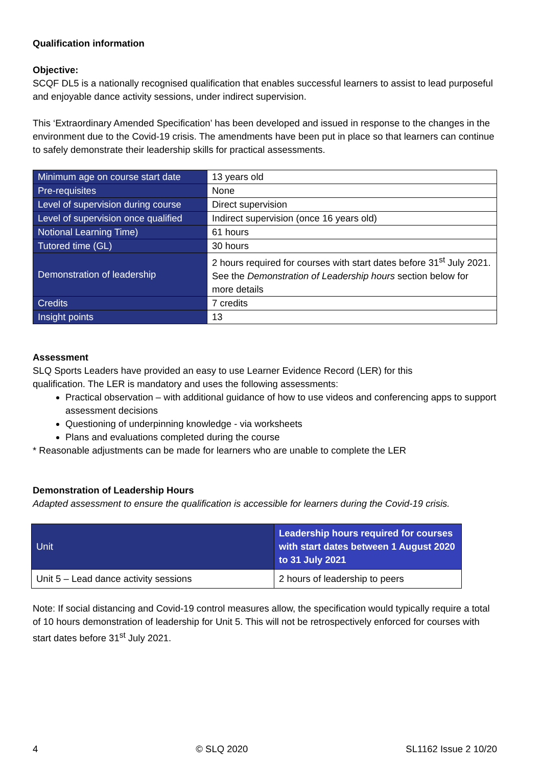Qualification information
Objective:
SCQF DL5 is a nationally recognised qualification that enables successful learners to assist to lead purposeful and enjoyable dance activity sessions, under indirect supervision.
This ‘Extraordinary Amended Specification’ has been developed and issued in response to the changes in the environment due to the Covid-19 crisis. The amendments have been put in place so that learners can continue to safely demonstrate their leadership skills for practical assessments.
| Minimum age on course start date | 13 years old |
| Pre-requisites | None |
| Level of supervision during course | Direct supervision |
| Level of supervision once qualified | Indirect supervision (once 16 years old) |
| Notional Learning Time) | 61 hours |
| Tutored time (GL) | 30 hours |
| Demonstration of leadership | 2 hours required for courses with start dates before 31<sup>st</sup> July 2021. See the Demonstration of Leadership hours section below for more details |
| Credits | 7 credits |
| Insight points | 13 |
Assessment
SLQ Sports Leaders have provided an easy to use Learner Evidence Record (LER) for this
qualification. The LER is mandatory and uses the following assessments:
Practical observation – with additional guidance of how to use videos and conferencing apps to support assessment decisions
Questioning of underpinning knowledge - via worksheets
Plans and evaluations completed during the course
* Reasonable adjustments can be made for learners who are unable to complete the LER
Demonstration of Leadership Hours
Adapted assessment to ensure the qualification is accessible for learners during the Covid-19 crisis.
| Unit | Leadership hours required for courses with start dates between 1 August 2020 to 31 July 2021 |
| --- | --- |
| Unit 5 – Lead dance activity sessions | 2 hours of leadership to peers |
Note: If social distancing and Covid-19 control measures allow, the specification would typically require a total of 10 hours demonstration of leadership for Unit 5. This will not be retrospectively enforced for courses with start dates before 31<sup>st</sup> July 2021.
4 © SLQ 2020 SL1162 Issue 2 10/20